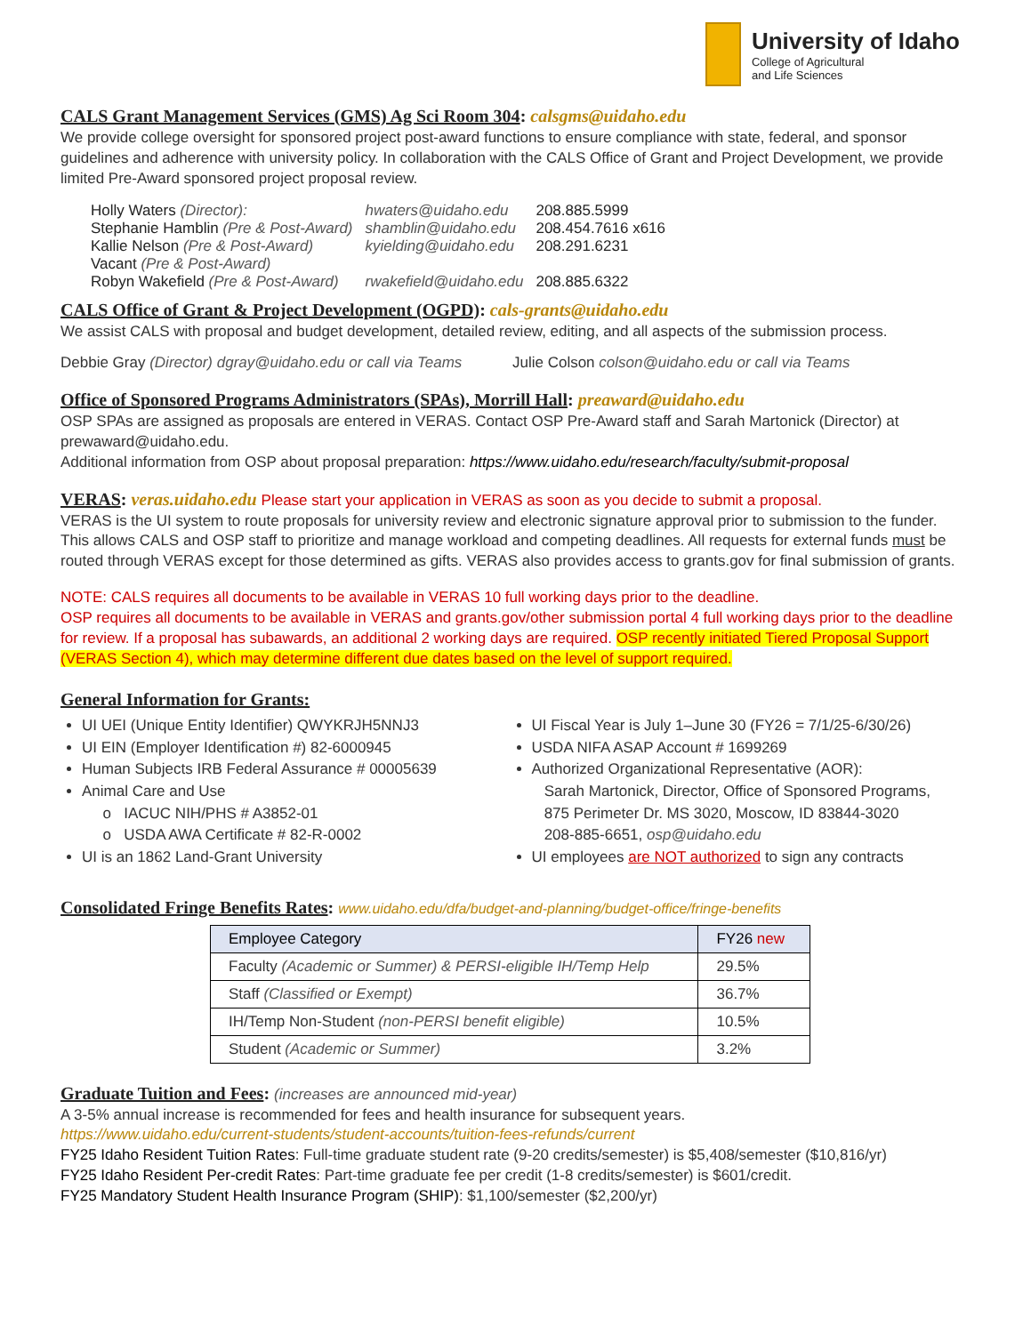University of Idaho
College of Agricultural
and Life Sciences
CALS Grant Management Services (GMS) Ag Sci Room 304: calsgms@uidaho.edu
We provide college oversight for sponsored project post-award functions to ensure compliance with state, federal, and sponsor guidelines and adherence with university policy. In collaboration with the CALS Office of Grant and Project Development, we provide limited Pre-Award sponsored project proposal review.
| Holly Waters (Director): | hwaters@uidaho.edu | 208.885.5999 |
| Stephanie Hamblin (Pre & Post-Award) | shamblin@uidaho.edu | 208.454.7616 x616 |
| Kallie Nelson (Pre & Post-Award) | kyielding@uidaho.edu | 208.291.6231 |
| Vacant (Pre & Post-Award) | | |
| Robyn Wakefield (Pre & Post-Award) | rwakefield@uidaho.edu | 208.885.6322 |
CALS Office of Grant & Project Development (OGPD): cals-grants@uidaho.edu
We assist CALS with proposal and budget development, detailed review, editing, and all aspects of the submission process.
Debbie Gray (Director) dgray@uidaho.edu or call via Teams Julie Colson colson@uidaho.edu or call via Teams
Office of Sponsored Programs Administrators (SPAs), Morrill Hall: preaward@uidaho.edu
OSP SPAs are assigned as proposals are entered in VERAS. Contact OSP Pre-Award staff and Sarah Martonick (Director) at prewaward@uidaho.edu.
Additional information from OSP about proposal preparation: https://www.uidaho.edu/research/faculty/submit-proposal
VERAS: veras.uidaho.edu Please start your application in VERAS as soon as you decide to submit a proposal.
VERAS is the UI system to route proposals for university review and electronic signature approval prior to submission to the funder. This allows CALS and OSP staff to prioritize and manage workload and competing deadlines. All requests for external funds must be routed through VERAS except for those determined as gifts. VERAS also provides access to grants.gov for final submission of grants.
NOTE: CALS requires all documents to be available in VERAS 10 full working days prior to the deadline.
OSP requires all documents to be available in VERAS and grants.gov/other submission portal 4 full working days prior to the deadline for review. If a proposal has subawards, an additional 2 working days are required. OSP recently initiated Tiered Proposal Support (VERAS Section 4), which may determine different due dates based on the level of support required.
General Information for Grants:
UI UEI (Unique Entity Identifier) QWYKRJH5NNJ3
UI EIN (Employer Identification #) 82-6000945
Human Subjects IRB Federal Assurance # 00005639
Animal Care and Use
o IACUC NIH/PHS # A3852-01
o USDA AWA Certificate # 82-R-0002
UI is an 1862 Land-Grant University
UI Fiscal Year is July 1–June 30 (FY26 = 7/1/25-6/30/26)
USDA NIFA ASAP Account # 1699269
Authorized Organizational Representative (AOR):
Sarah Martonick, Director, Office of Sponsored Programs,
875 Perimeter Dr. MS 3020, Moscow, ID 83844-3020
208-885-6651, osp@uidaho.edu
UI employees are NOT authorized to sign any contracts
Consolidated Fringe Benefits Rates: www.uidaho.edu/dfa/budget-and-planning/budget-office/fringe-benefits
| Employee Category | FY26 new |
| --- | --- |
| Faculty (Academic or Summer) & PERSI-eligible IH/Temp Help | 29.5% |
| Staff (Classified or Exempt) | 36.7% |
| IH/Temp Non-Student (non-PERSI benefit eligible) | 10.5% |
| Student (Academic or Summer) | 3.2% |
Graduate Tuition and Fees: (increases are announced mid-year)
A 3-5% annual increase is recommended for fees and health insurance for subsequent years.
https://www.uidaho.edu/current-students/student-accounts/tuition-fees-refunds/current
FY25 Idaho Resident Tuition Rates: Full-time graduate student rate (9-20 credits/semester) is $5,408/semester ($10,816/yr)
FY25 Idaho Resident Per-credit Rates: Part-time graduate fee per credit (1-8 credits/semester) is $601/credit.
FY25 Mandatory Student Health Insurance Program (SHIP): $1,100/semester ($2,200/yr)